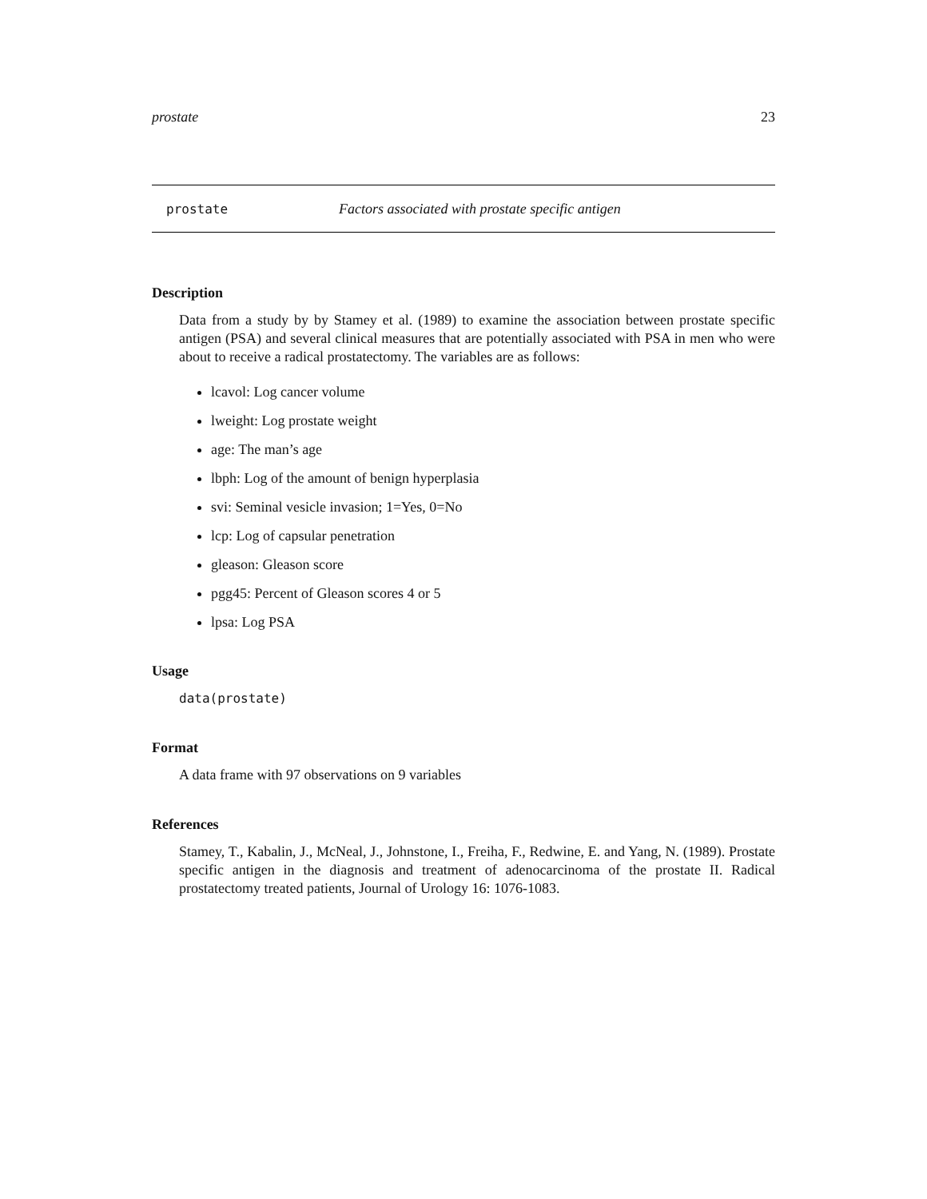prostate 23
prostate Factors associated with prostate specific antigen
Description
Data from a study by by Stamey et al. (1989) to examine the association between prostate specific antigen (PSA) and several clinical measures that are potentially associated with PSA in men who were about to receive a radical prostatectomy. The variables are as follows:
lcavol: Log cancer volume
lweight: Log prostate weight
age: The man’s age
lbph: Log of the amount of benign hyperplasia
svi: Seminal vesicle invasion; 1=Yes, 0=No
lcp: Log of capsular penetration
gleason: Gleason score
pgg45: Percent of Gleason scores 4 or 5
lpsa: Log PSA
Usage
data(prostate)
Format
A data frame with 97 observations on 9 variables
References
Stamey, T., Kabalin, J., McNeal, J., Johnstone, I., Freiha, F., Redwine, E. and Yang, N. (1989). Prostate specific antigen in the diagnosis and treatment of adenocarcinoma of the prostate II. Radical prostatectomy treated patients, Journal of Urology 16: 1076-1083.